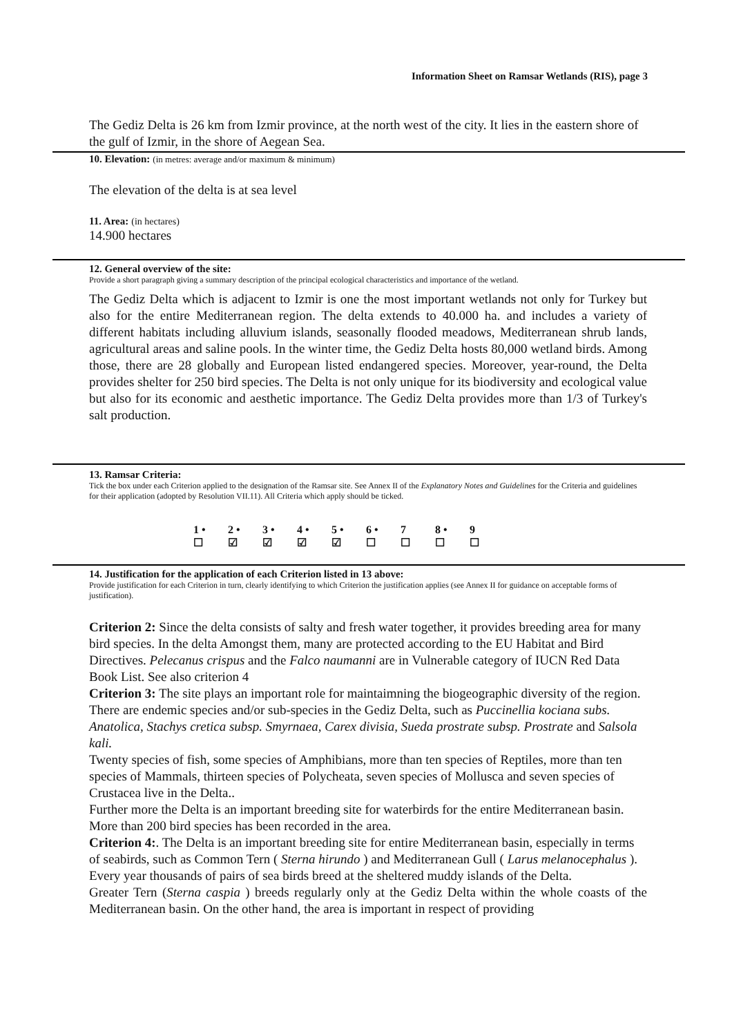Information Sheet on Ramsar Wetlands (RIS), page 3
The Gediz Delta is 26 km from Izmir province, at the north west of the city. It lies in the eastern shore of the gulf of Izmir, in the shore of Aegean Sea.
10. Elevation: (in metres: average and/or maximum & minimum)
The elevation of the delta is at sea level
11. Area: (in hectares)
14.900 hectares
12. General overview of the site:
Provide a short paragraph giving a summary description of the principal ecological characteristics and importance of the wetland.
The Gediz Delta which is adjacent to Izmir is one the most important wetlands not only for Turkey but also for the entire Mediterranean region. The delta extends to 40.000 ha. and includes a variety of different habitats including alluvium islands, seasonally flooded meadows, Mediterranean shrub lands, agricultural areas and saline pools. In the winter time, the Gediz Delta hosts 80,000 wetland birds. Among those, there are 28 globally and European listed endangered species. Moreover, year-round, the Delta provides shelter for 250 bird species. The Delta is not only unique for its biodiversity and ecological value but also for its economic and aesthetic importance. The Gediz Delta provides more than 1/3 of Turkey's salt production.
13. Ramsar Criteria:
Tick the box under each Criterion applied to the designation of the Ramsar site. See Annex II of the Explanatory Notes and Guidelines for the Criteria and guidelines for their application (adopted by Resolution VII.11). All Criteria which apply should be ticked.
| 1 • | 2 • | 3 • | 4 • | 5 • | 6 • | 7 | 8 • | 9 |
| ☐ | ☑ | ☑ | ☑ | ☑ | ☐ | ☐ | ☐ | ☐ |
14. Justification for the application of each Criterion listed in 13 above:
Provide justification for each Criterion in turn, clearly identifying to which Criterion the justification applies (see Annex II for guidance on acceptable forms of justification).
Criterion 2: Since the delta consists of salty and fresh water together, it provides breeding area for many bird species. In the delta Amongst them, many are protected according to the EU Habitat and Bird Directives. Pelecanus crispus and the Falco naumanni are in Vulnerable category of IUCN Red Data Book List. See also criterion 4
Criterion 3: The site plays an important role for maintaimning the biogeographic diversity of the region. There are endemic species and/or sub-species in the Gediz Delta, such as Puccinellia kociana subs. Anatolica, Stachys cretica subsp. Smyrnaea, Carex divisia, Sueda prostrate subsp. Prostrate and Salsola kali.
Twenty species of fish, some species of Amphibians, more than ten species of Reptiles, more than ten species of Mammals, thirteen species of Polycheata, seven species of Mollusca and seven species of Crustacea live in the Delta..
Further more the Delta is an important breeding site for waterbirds for the entire Mediterranean basin. More than 200 bird species has been recorded in the area.
Criterion 4:. The Delta is an important breeding site for entire Mediterranean basin, especially in terms of seabirds, such as Common Tern ( Sterna hirundo ) and Mediterranean Gull ( Larus melanocephalus ). Every year thousands of pairs of sea birds breed at the sheltered muddy islands of the Delta.
Greater Tern (Sterna caspia ) breeds regularly only at the Gediz Delta within the whole coasts of the Mediterranean basin. On the other hand, the area is important in respect of providing